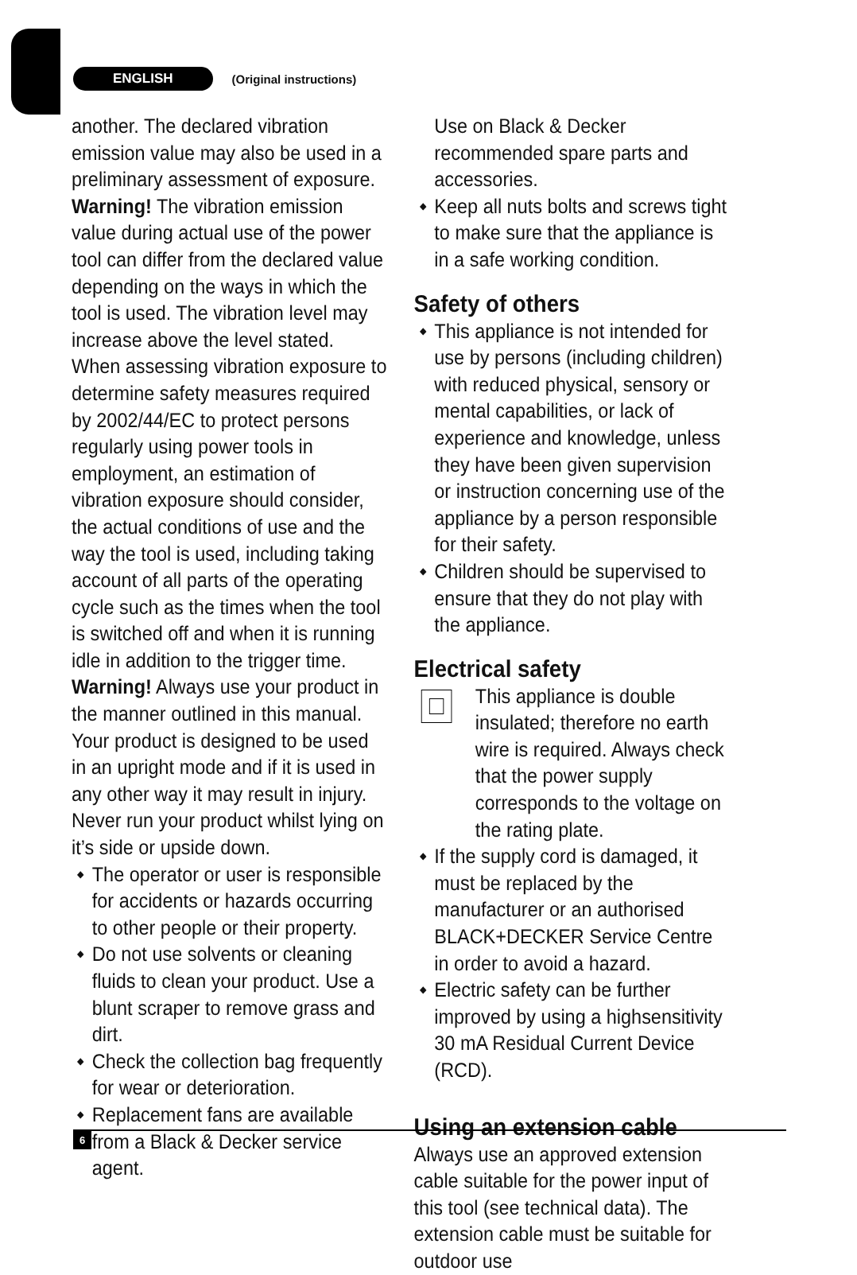ENGLISH (Original instructions)
another. The declared vibration emission value may also be used in a preliminary assessment of exposure.
Warning! The vibration emission value during actual use of the power tool can differ from the declared value depending on the ways in which the tool is used. The vibration level may increase above the level stated.
When assessing vibration exposure to determine safety measures required by 2002/44/EC to protect persons regularly using power tools in employment, an estimation of vibration exposure should consider, the actual conditions of use and the way the tool is used, including taking account of all parts of the operating cycle such as the times when the tool is switched off and when it is running idle in addition to the trigger time.
Warning! Always use your product in the manner outlined in this manual.
Your product is designed to be used in an upright mode and if it is used in any other way it may result in injury. Never run your product whilst lying on it’s side or upside down.
◆ The operator or user is responsible for accidents or hazards occurring to other people or their property.
◆ Do not use solvents or cleaning fluids to clean your product. Use a blunt scraper to remove grass and dirt.
◆ Check the collection bag frequently for wear or deterioration.
◆ Replacement fans are available from a Black & Decker service agent.
Use on Black & Decker recommended spare parts and accessories.
◆ Keep all nuts bolts and screws tight to make sure that the appliance is in a safe working condition.
Safety of others
◆ This appliance is not intended for use by persons (including children) with reduced physical, sensory or mental capabilities, or lack of experience and knowledge, unless they have been given supervision or instruction concerning use of the appliance by a person responsible for their safety.
◆ Children should be supervised to ensure that they do not play with the appliance.
Electrical safety
This appliance is double insulated; therefore no earth wire is required. Always check that the power supply corresponds to the voltage on the rating plate.
◆ If the supply cord is damaged, it must be replaced by the manufacturer or an authorised BLACK+DECKER Service Centre in order to avoid a hazard.
◆ Electric safety can be further improved by using a highsensitivity 30 mA Residual Current Device (RCD).
Using an extension cable
Always use an approved extension cable suitable for the power input of this tool (see technical data). The extension cable must be suitable for outdoor use
6